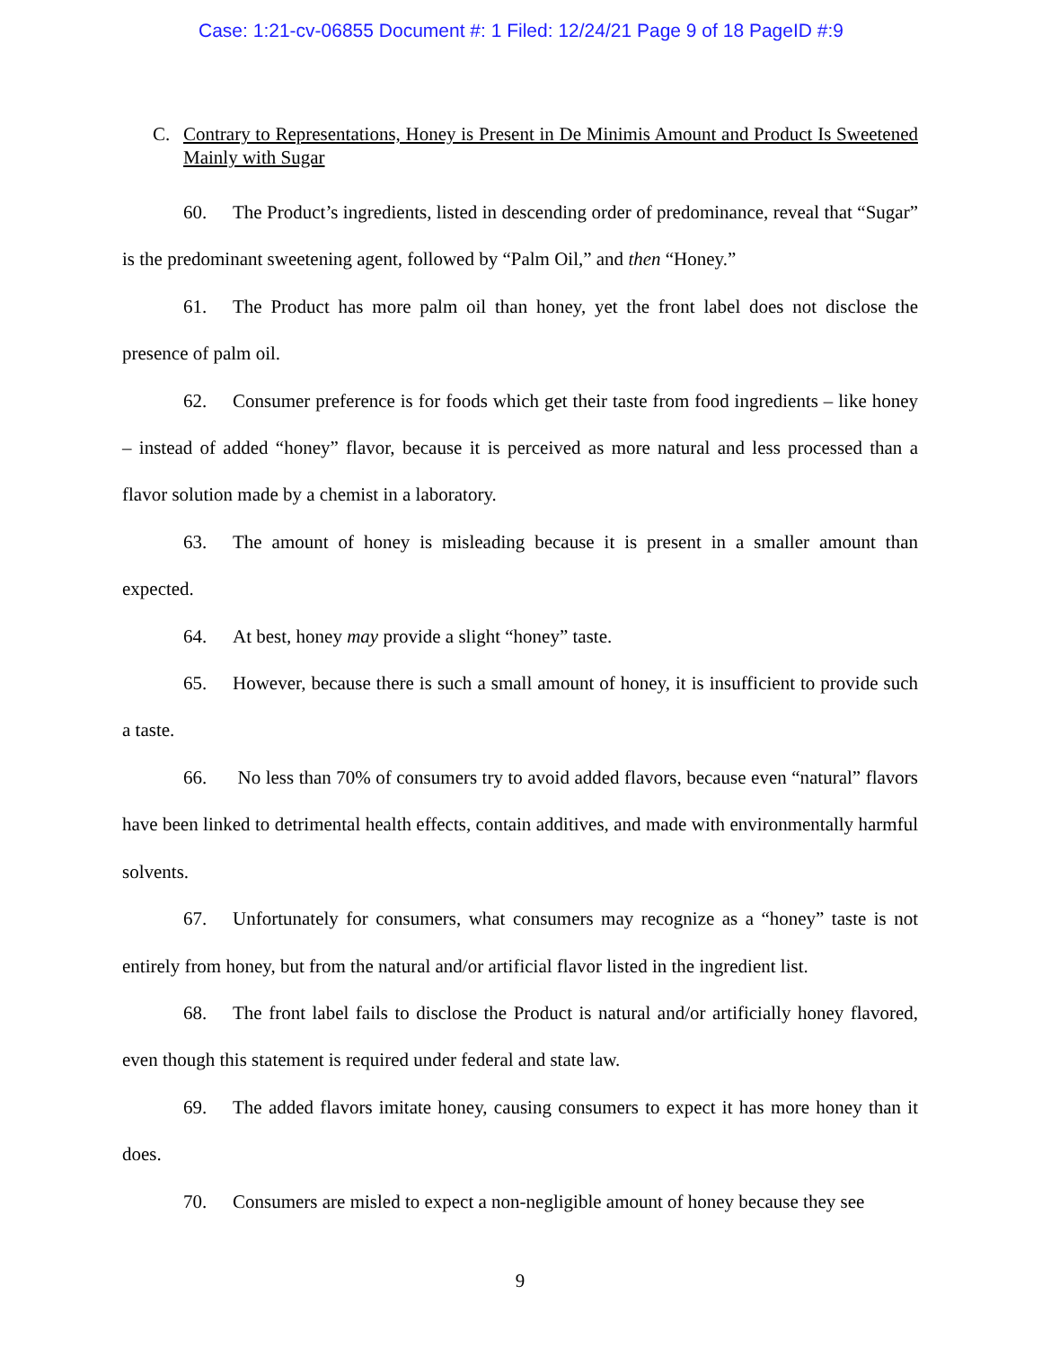Case: 1:21-cv-06855 Document #: 1 Filed: 12/24/21 Page 9 of 18 PageID #:9
C. Contrary to Representations, Honey is Present in De Minimis Amount and Product Is Sweetened Mainly with Sugar
60. The Product’s ingredients, listed in descending order of predominance, reveal that “Sugar” is the predominant sweetening agent, followed by “Palm Oil,” and then “Honey.”
61. The Product has more palm oil than honey, yet the front label does not disclose the presence of palm oil.
62. Consumer preference is for foods which get their taste from food ingredients – like honey – instead of added “honey” flavor, because it is perceived as more natural and less processed than a flavor solution made by a chemist in a laboratory.
63. The amount of honey is misleading because it is present in a smaller amount than expected.
64. At best, honey may provide a slight “honey” taste.
65. However, because there is such a small amount of honey, it is insufficient to provide such a taste.
66. No less than 70% of consumers try to avoid added flavors, because even “natural” flavors have been linked to detrimental health effects, contain additives, and made with environmentally harmful solvents.
67. Unfortunately for consumers, what consumers may recognize as a “honey” taste is not entirely from honey, but from the natural and/or artificial flavor listed in the ingredient list.
68. The front label fails to disclose the Product is natural and/or artificially honey flavored, even though this statement is required under federal and state law.
69. The added flavors imitate honey, causing consumers to expect it has more honey than it does.
70. Consumers are misled to expect a non-negligible amount of honey because they see
9